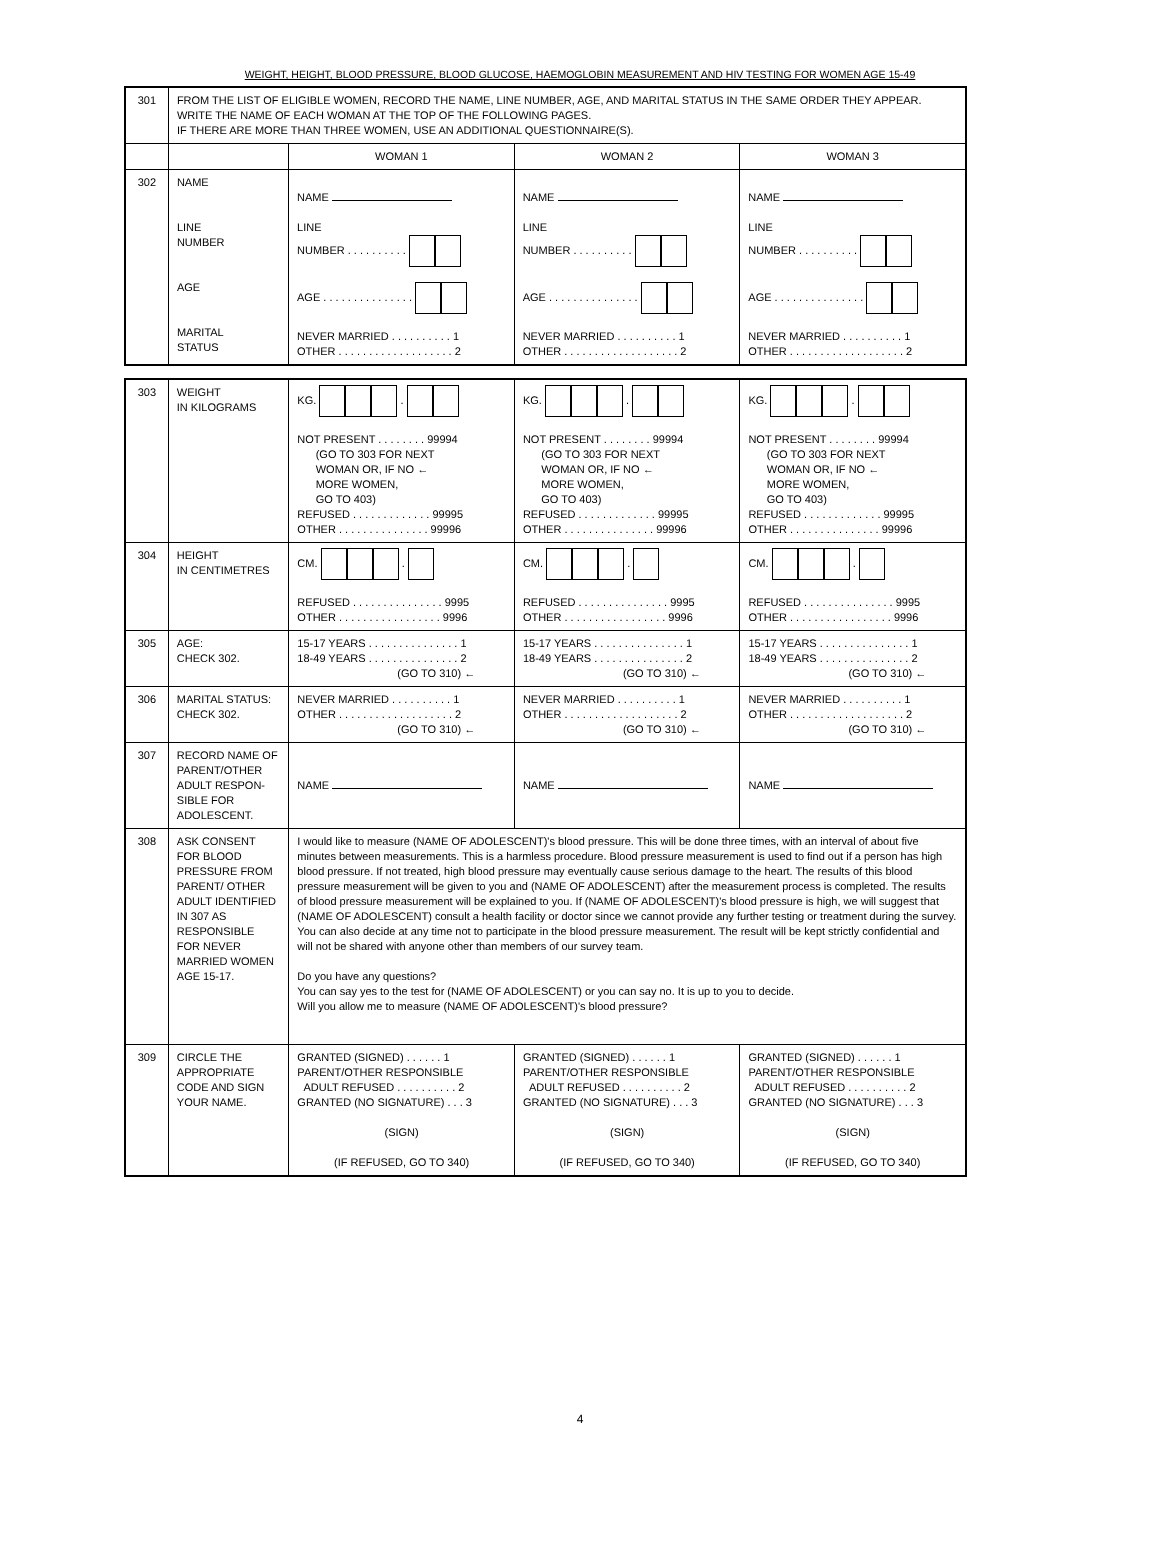WEIGHT, HEIGHT, BLOOD PRESSURE, BLOOD GLUCOSE, HAEMOGLOBIN MEASUREMENT AND HIV TESTING FOR WOMEN AGE 15-49
| 301 | FROM THE LIST OF ELIGIBLE WOMEN, RECORD THE NAME, LINE NUMBER, AGE, AND MARITAL STATUS IN THE SAME ORDER THEY APPEAR. WRITE THE NAME OF EACH WOMAN AT THE TOP OF THE FOLLOWING PAGES. IF THERE ARE MORE THAN THREE WOMEN, USE AN ADDITIONAL QUESTIONNAIRE(S). | | | |
| | | WOMAN 1 | WOMAN 2 | WOMAN 3 |
| 302 | NAME LINE NUMBER AGE MARITAL STATUS | NAME LINE NUMBER . . . . . . . . . . AGE . . . . . . . . . . . . . . . NEVER MARRIED . . . . . . . . . . 1 OTHER . . . . . . . . . . . . . . . . . . . 2 | NAME LINE NUMBER . . . . . . . . . . AGE . . . . . . . . . . . . . . . NEVER MARRIED . . . . . . . . . . 1 OTHER . . . . . . . . . . . . . . . . . . . 2 | NAME LINE NUMBER . . . . . . . . . . AGE . . . . . . . . . . . . . . . NEVER MARRIED . . . . . . . . . . 1 OTHER . . . . . . . . . . . . . . . . . . . 2 |
| 303 | WEIGHT IN KILOGRAMS | KG. . NOT PRESENT . . . . . . . . 99994 (GO TO 303 FOR NEXT WOMAN OR, IF NO ← MORE WOMEN, GO TO 403) REFUSED . . . . . . . . . . . . . 99995 OTHER . . . . . . . . . . . . . . . 99996 | KG. . NOT PRESENT . . . . . . . . 99994 (GO TO 303 FOR NEXT WOMAN OR, IF NO ← MORE WOMEN, GO TO 403) REFUSED . . . . . . . . . . . . . 99995 OTHER . . . . . . . . . . . . . . . 99996 | KG. . NOT PRESENT . . . . . . . . 99994 (GO TO 303 FOR NEXT WOMAN OR, IF NO ← MORE WOMEN, GO TO 403) REFUSED . . . . . . . . . . . . . 99995 OTHER . . . . . . . . . . . . . . . 99996 |
| 304 | HEIGHT IN CENTIMETRES | CM. . REFUSED . . . . . . . . . . . . . . . 9995 OTHER . . . . . . . . . . . . . . . . . 9996 | CM. . REFUSED . . . . . . . . . . . . . . . 9995 OTHER . . . . . . . . . . . . . . . . . 9996 | CM. . REFUSED . . . . . . . . . . . . . . . 9995 OTHER . . . . . . . . . . . . . . . . . 9996 |
| 305 | AGE: CHECK 302. | 15-17 YEARS . . . . . . . . . . . . . . . 1 18-49 YEARS . . . . . . . . . . . . . . . 2 (GO TO 310) ← | 15-17 YEARS . . . . . . . . . . . . . . . 1 18-49 YEARS . . . . . . . . . . . . . . . 2 (GO TO 310) ← | 15-17 YEARS . . . . . . . . . . . . . . . 1 18-49 YEARS . . . . . . . . . . . . . . . 2 (GO TO 310) ← |
| 306 | MARITAL STATUS: CHECK 302. | NEVER MARRIED . . . . . . . . . . 1 OTHER . . . . . . . . . . . . . . . . . . . 2 (GO TO 310) ← | NEVER MARRIED . . . . . . . . . . 1 OTHER . . . . . . . . . . . . . . . . . . . 2 (GO TO 310) ← | NEVER MARRIED . . . . . . . . . . 1 OTHER . . . . . . . . . . . . . . . . . . . 2 (GO TO 310) ← |
| 307 | RECORD NAME OF PARENT/OTHER ADULT RESPON-SIBLE FOR ADOLESCENT. | NAME | NAME | NAME |
| 308 | ASK CONSENT FOR BLOOD PRESSURE FROM PARENT/ OTHER ADULT IDENTIFIED IN 307 AS RESPONSIBLE FOR NEVER MARRIED WOMEN AGE 15-17. | I would like to measure (NAME OF ADOLESCENT)'s blood pressure. This will be done three times, with an interval of about five minutes between measurements. This is a harmless procedure. Blood pressure measurement is used to find out if a person has high blood pressure. If not treated, high blood pressure may eventually cause serious damage to the heart. The results of this blood pressure measurement will be given to you and (NAME OF ADOLESCENT) after the measurement process is completed. The results of blood pressure measurement will be explained to you. If (NAME OF ADOLESCENT)'s blood pressure is high, we will suggest that (NAME OF ADOLESCENT) consult a health facility or doctor since we cannot provide any further testing or treatment during the survey. You can also decide at any time not to participate in the blood pressure measurement. The result will be kept strictly confidential and will not be shared with anyone other than members of our survey team. Do you have any questions? You can say yes to the test for (NAME OF ADOLESCENT) or you can say no. It is up to you to decide. Will you allow me to measure (NAME OF ADOLESCENT)'s blood pressure? | | |
| 309 | CIRCLE THE APPROPRIATE CODE AND SIGN YOUR NAME. | GRANTED (SIGNED) . . . . . . 1 PARENT/OTHER RESPONSIBLE ADULT REFUSED . . . . . . . . . . 2 GRANTED (NO SIGNATURE) . . . 3 (SIGN) (IF REFUSED, GO TO 340) | GRANTED (SIGNED) . . . . . . 1 PARENT/OTHER RESPONSIBLE ADULT REFUSED . . . . . . . . . . 2 GRANTED (NO SIGNATURE) . . . 3 (SIGN) (IF REFUSED, GO TO 340) | GRANTED (SIGNED) . . . . . . 1 PARENT/OTHER RESPONSIBLE ADULT REFUSED . . . . . . . . . . 2 GRANTED (NO SIGNATURE) . . . 3 (SIGN) (IF REFUSED, GO TO 340) |
4